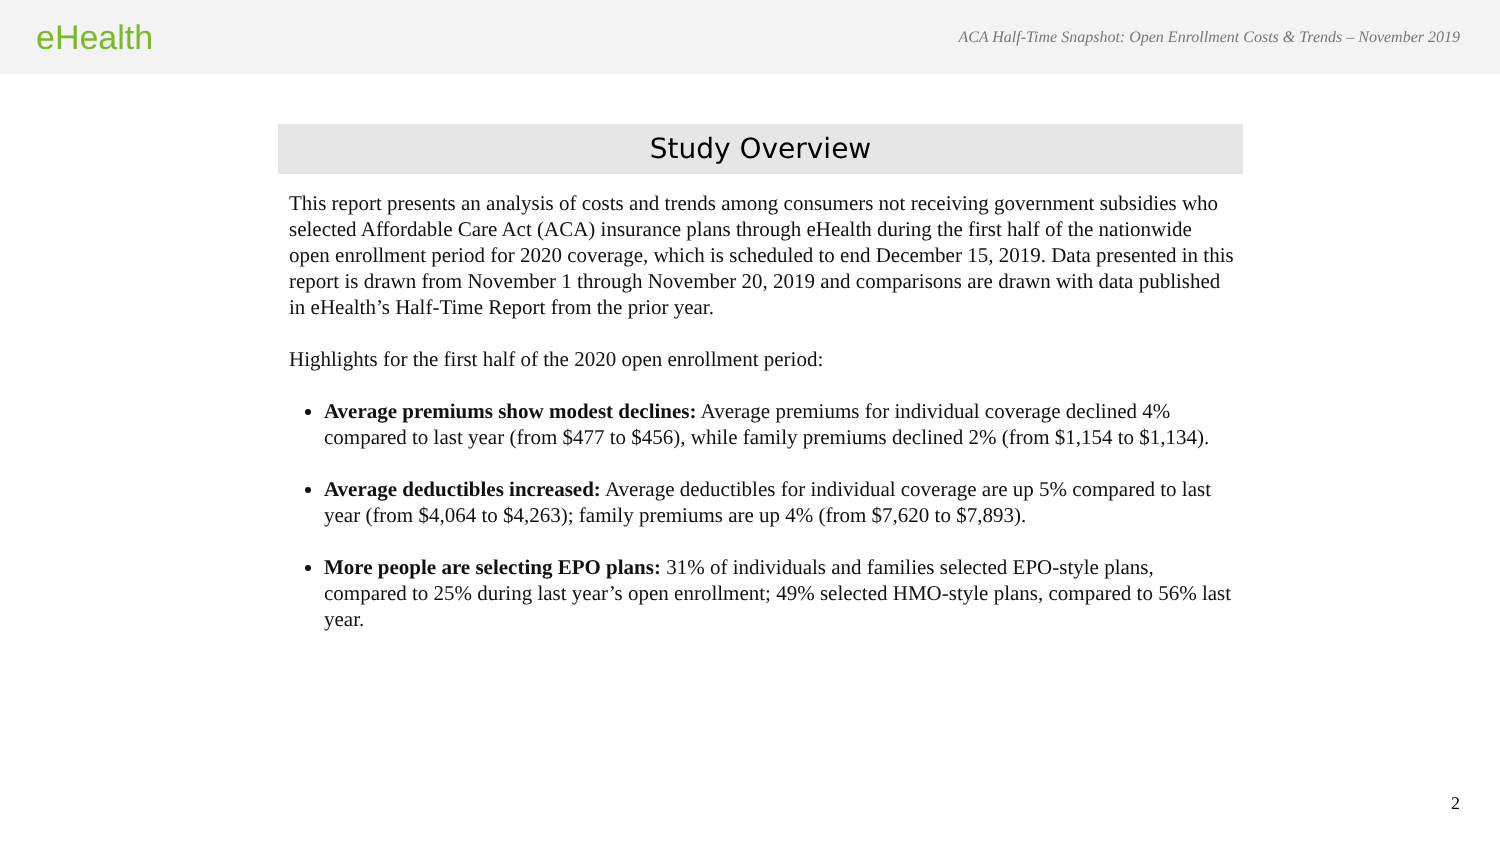eHealth
ACA Half-Time Snapshot: Open Enrollment Costs & Trends – November 2019
Study Overview
This report presents an analysis of costs and trends among consumers not receiving government subsidies who selected Affordable Care Act (ACA) insurance plans through eHealth during the first half of the nationwide open enrollment period for 2020 coverage, which is scheduled to end December 15, 2019. Data presented in this report is drawn from November 1 through November 20, 2019 and comparisons are drawn with data published in eHealth’s Half-Time Report from the prior year.
Highlights for the first half of the 2020 open enrollment period:
Average premiums show modest declines: Average premiums for individual coverage declined 4% compared to last year (from $477 to $456), while family premiums declined 2% (from $1,154 to $1,134).
Average deductibles increased: Average deductibles for individual coverage are up 5% compared to last year (from $4,064 to $4,263); family premiums are up 4% (from $7,620 to $7,893).
More people are selecting EPO plans: 31% of individuals and families selected EPO-style plans, compared to 25% during last year’s open enrollment; 49% selected HMO-style plans, compared to 56% last year.
2